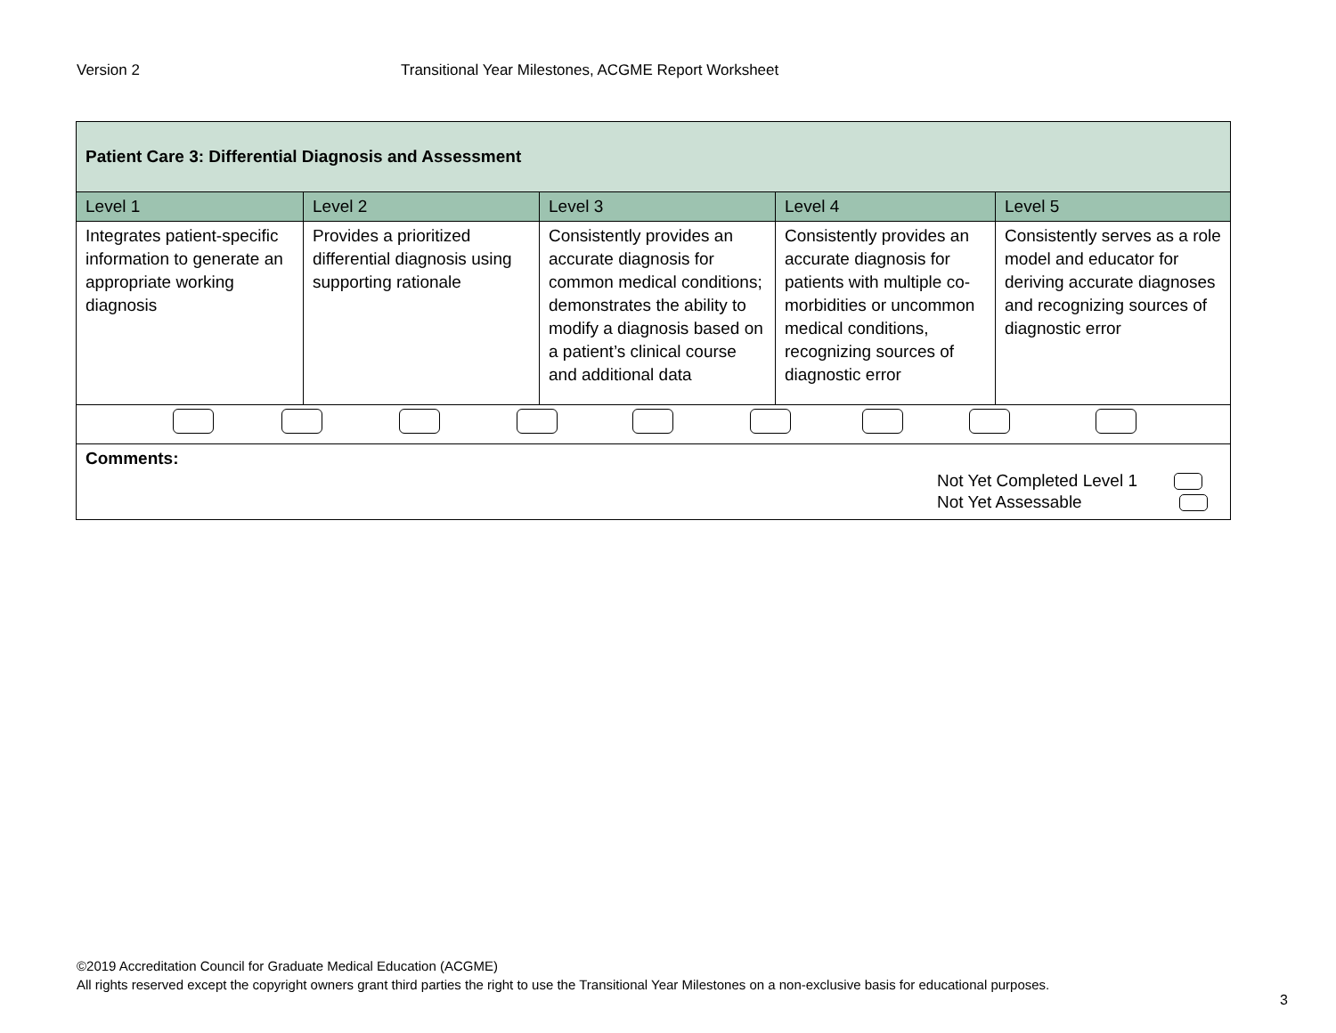Version 2 Transitional Year Milestones, ACGME Report Worksheet
| Patient Care 3: Differential Diagnosis and Assessment | | | | |
| --- | --- | --- | --- | --- |
| Level 1 | Level 2 | Level 3 | Level 4 | Level 5 |
| Integrates patient-specific information to generate an appropriate working diagnosis | Provides a prioritized differential diagnosis using supporting rationale | Consistently provides an accurate diagnosis for common medical conditions; demonstrates the ability to modify a diagnosis based on a patient’s clinical course and additional data | Consistently provides an accurate diagnosis for patients with multiple co-morbidities or uncommon medical conditions, recognizing sources of diagnostic error | Consistently serves as a role model and educator for deriving accurate diagnoses and recognizing sources of diagnostic error |
| Comments: Not Yet Completed Level 1 Not Yet Assessable | | | | |
©2019 Accreditation Council for Graduate Medical Education (ACGME)
All rights reserved except the copyright owners grant third parties the right to use the Transitional Year Milestones on a non-exclusive basis for educational purposes.
3